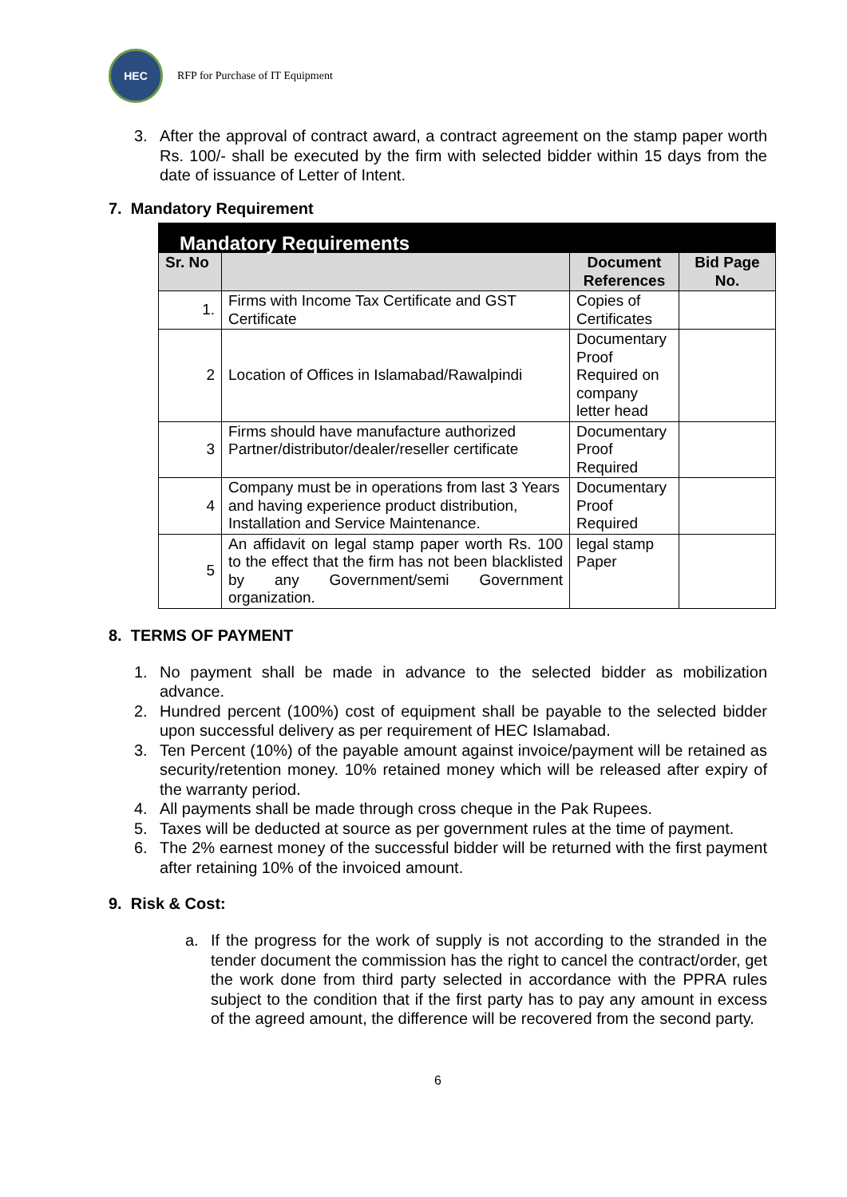HEC
RFP for Purchase of IT Equipment
3. After the approval of contract award, a contract agreement on the stamp paper worth Rs. 100/- shall be executed by the firm with selected bidder within 15 days from the date of issuance of Letter of Intent.
7. Mandatory Requirement
| Mandatory Requirements | | | |
| --- | --- | --- | --- |
| Sr. No | | Document References | Bid Page No. |
| 1. | Firms with Income Tax Certificate and GST Certificate | Copies of Certificates | |
| 2 | Location of Offices in Islamabad/Rawalpindi | Documentary Proof Required on company letter head | |
| 3 | Firms should have manufacture authorized Partner/distributor/dealer/reseller certificate | Documentary Proof Required | |
| 4 | Company must be in operations from last 3 Years and having experience product distribution, Installation and Service Maintenance. | Documentary Proof Required | |
| 5 | An affidavit on legal stamp paper worth Rs. 100 to the effect that the firm has not been blacklisted by any Government/semi Government organization. | legal stamp Paper | |
8. TERMS OF PAYMENT
1. No payment shall be made in advance to the selected bidder as mobilization advance.
2. Hundred percent (100%) cost of equipment shall be payable to the selected bidder upon successful delivery as per requirement of HEC Islamabad.
3. Ten Percent (10%) of the payable amount against invoice/payment will be retained as security/retention money. 10% retained money which will be released after expiry of the warranty period.
4. All payments shall be made through cross cheque in the Pak Rupees.
5. Taxes will be deducted at source as per government rules at the time of payment.
6. The 2% earnest money of the successful bidder will be returned with the first payment after retaining 10% of the invoiced amount.
9. Risk & Cost:
a. If the progress for the work of supply is not according to the stranded in the tender document the commission has the right to cancel the contract/order, get the work done from third party selected in accordance with the PPRA rules subject to the condition that if the first party has to pay any amount in excess of the agreed amount, the difference will be recovered from the second party.
6